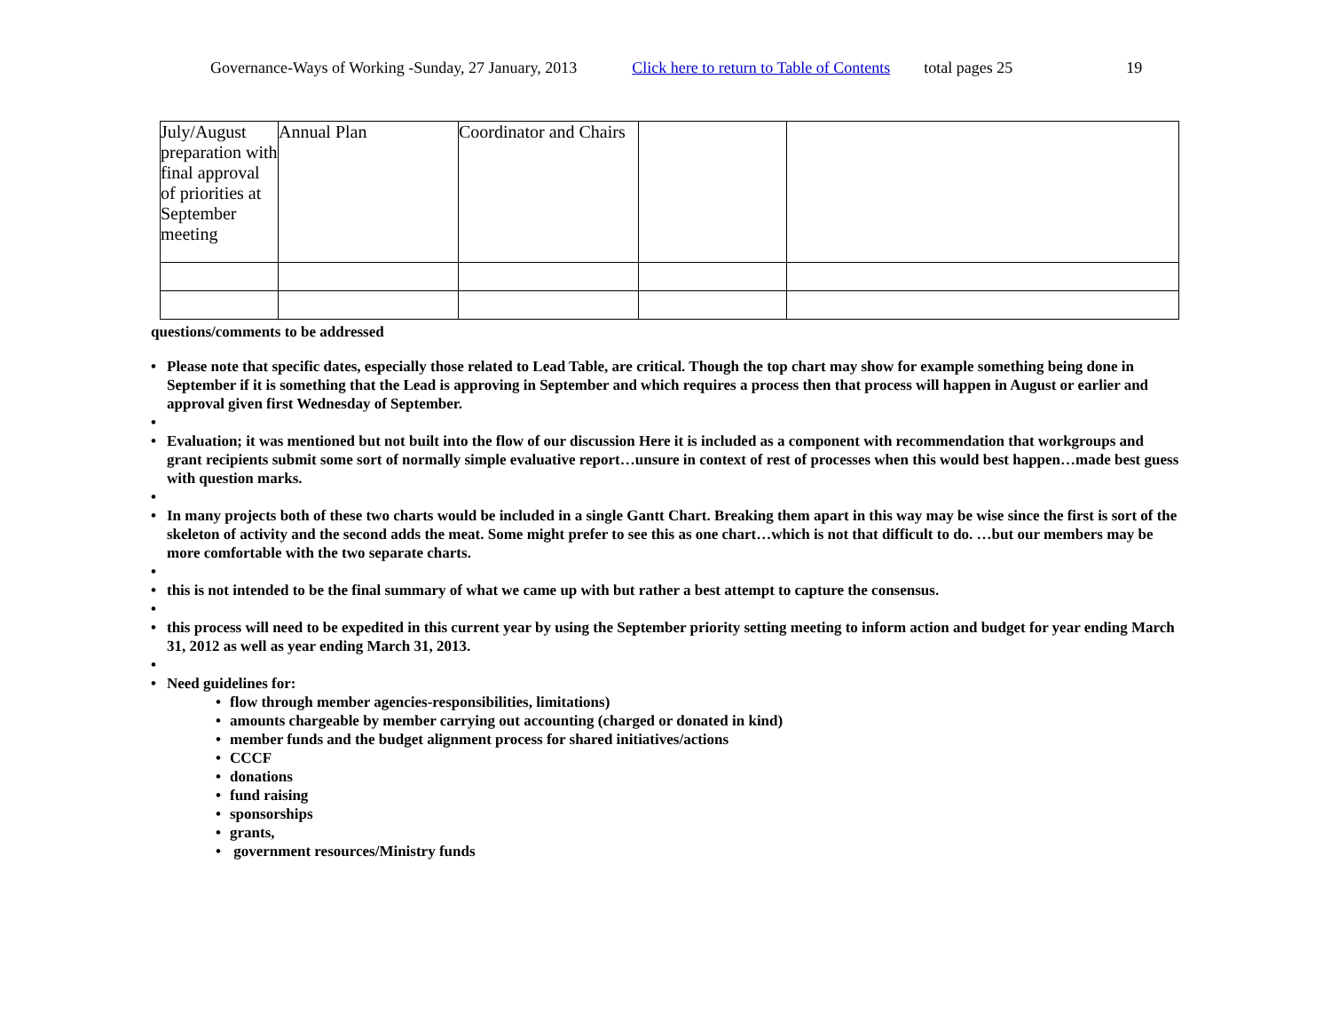Governance-Ways of Working -Sunday, 27 January, 2013 Click here to return to Table of Contents total pages 25 19
| July/August preparation with final approval of priorities at September meeting | Annual Plan | Coordinator and Chairs | | |
questions/comments to be addressed
• Please note that specific dates, especially those related to Lead Table, are critical. Though the top chart may show for example something being done in September if it is something that the Lead is approving in September and which requires a process then that process will happen in August or earlier and approval given first Wednesday of September.
• • Evaluation; it was mentioned but not built into the flow of our discussion Here it is included as a component with recommendation that workgroups and grant recipients submit some sort of normally simple evaluative report…unsure in context of rest of processes when this would best happen…made best guess with question marks.
• • In many projects both of these two charts would be included in a single Gantt Chart. Breaking them apart in this way may be wise since the first is sort of the skeleton of activity and the second adds the meat. Some might prefer to see this as one chart…which is not that difficult to do. …but our members may be more comfortable with the two separate charts.
• • this is not intended to be the final summary of what we came up with but rather a best attempt to capture the consensus.
• • this process will need to be expedited in this current year by using the September priority setting meeting to inform action and budget for year ending March 31, 2012 as well as year ending March 31, 2013.
• • Need guidelines for:
• flow through member agencies-responsibilities, limitations)
• amounts chargeable by member carrying out accounting (charged or donated in kind)
• member funds and the budget alignment process for shared initiatives/actions
• CCCF
• donations
• fund raising
• sponsorships
• grants,
• government resources/Ministry funds